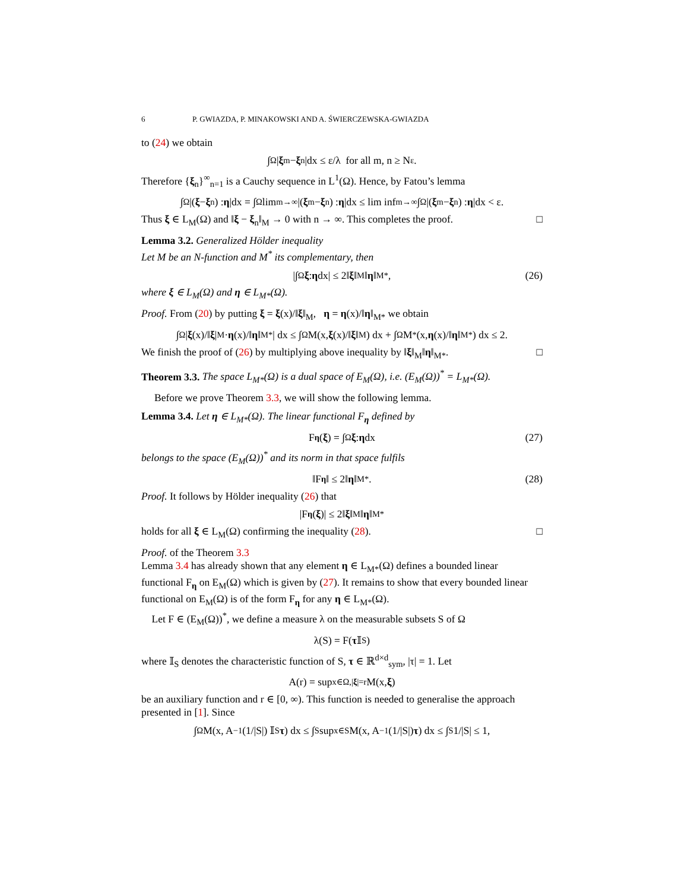6 P. GWIAZDA, P. MINAKOWSKI AND A. ŚWIERCZEWSKA-GWIAZDA
to (24) we obtain
∫<sub>Ω</sub> | ξ<sub>m</sub> − ξ<sub>n</sub>|dx ≤ ε/λ for all m, n ≥ N<sub>ε</sub>.
Therefore {ξ<sub>n</sub>}<sup>∞</sup><sub>n=1</sub> is a Cauchy sequence in L<sup>1</sup>(Ω). Hence, by Fatou’s lemma
∫<sub>Ω</sub> |(ξ − ξ<sub>n</sub>) : η |dx = ∫<sub>Ω</sub> lim<sub>m→∞</sub> |(ξ<sub>m</sub> − ξ<sub>n</sub>) : η |dx ≤ lim inf<sub>m→∞</sub> ∫<sub>Ω</sub> |(ξ<sub>m</sub> − ξ<sub>n</sub>) : η |dx < ε.
Thus ξ ∈ L<sub>M</sub>(Ω) and ‖ξ − ξ<sub>n</sub>‖<sub>M</sub> → 0 with n → ∞. This completes the proof. □
Lemma 3.2. Generalized Hölder inequality
Let M be an N-function and M<sup>*</sup> its complementary, then
|∫<sub>Ω</sub> ξ : η dx| ≤ 2‖ ξ ‖<sub>M</sub>‖ η ‖<sub>M*</sub>, (26)
where ξ ∈ L<sub>M</sub>(Ω) and η ∈ L<sub>M*</sub>(Ω).
Proof. From (20) by putting ξ = ξ(x)/‖ξ‖<sub>M</sub>, η = η(x)/‖η‖<sub>M*</sub> we obtain
∫<sub>Ω</sub> | ξ (x)/‖ ξ |<sub>M</sub> · η (x)/‖ η ‖<sub>M*</sub>| dx ≤ ∫<sub>Ω</sub> M(x, ξ (x)/‖ ξ ‖<sub>M</sub>) dx + ∫<sub>Ω</sub> M<sup>*</sup>(x, η (x)/‖ η ‖<sub>M*</sub>) dx ≤ 2.
We finish the proof of (26) by multiplying above inequality by ‖ξ‖<sub>M</sub>‖η‖<sub>M*</sub>. □
Theorem 3.3. The space L<sub>M*</sub>(Ω) is a dual space of E<sub>M</sub>(Ω), i.e. (E<sub>M</sub>(Ω))<sup>*</sup> = L<sub>M*</sub>(Ω).
Before we prove Theorem 3.3, we will show the following lemma.
Lemma 3.4. Let η ∈ L<sub>M*</sub>(Ω). The linear functional F<sub>η</sub> defined by
F<sub>η</sub> (ξ) = ∫<sub>Ω</sub> ξ : η dx (27)
belongs to the space (E<sub>M</sub>(Ω))<sup>*</sup> and its norm in that space fulfils
‖F<sub>η</sub> ‖ ≤ 2‖ η ‖<sub>M*</sub>. (28)
Proof. It follows by Hölder inequality (26) that
|F<sub>η</sub> (ξ)| ≤ 2‖ ξ ‖<sub>M</sub>‖ η ‖<sub>M*</sub>
holds for all ξ ∈ L<sub>M</sub>(Ω) confirming the inequality (28). □
Proof. of the Theorem 3.3
Lemma 3.4 has already shown that any element η ∈ L<sub>M*</sub>(Ω) defines a bounded linear functional F<sub>η</sub> on E<sub>M</sub>(Ω) which is given by (27). It remains to show that every bounded linear functional on E<sub>M</sub>(Ω) is of the form F<sub>η</sub> for any η ∈ L<sub>M*</sub>(Ω).
Let F ∈ (E<sub>M</sub>(Ω))<sup>*</sup>, we define a measure λ on the measurable subsets S of Ω
λ(S) = F(τ 𝕀<sub>S</sub>)
where 𝕀<sub>S</sub> denotes the characteristic function of S, τ ∈ ℝ<sup>d×d</sup><sub>sym</sub>, |τ| = 1. Let
A(r) = sup<sub>x∈Ω,|ξ|=r</sub> M(x, ξ)
be an auxiliary function and r ∈ [0, ∞). This function is needed to generalise the approach presented in [1]. Since
∫<sub>Ω</sub> M(x, A<sup>−1</sup>(1/|S|) 𝕀<sub>S</sub> τ) dx ≤ ∫<sub>S</sub> sup<sub>x∈S</sub> M(x, A<sup>−1</sup>(1/|S|) τ) dx ≤ ∫<sub>S</sub> 1/|S| ≤ 1,